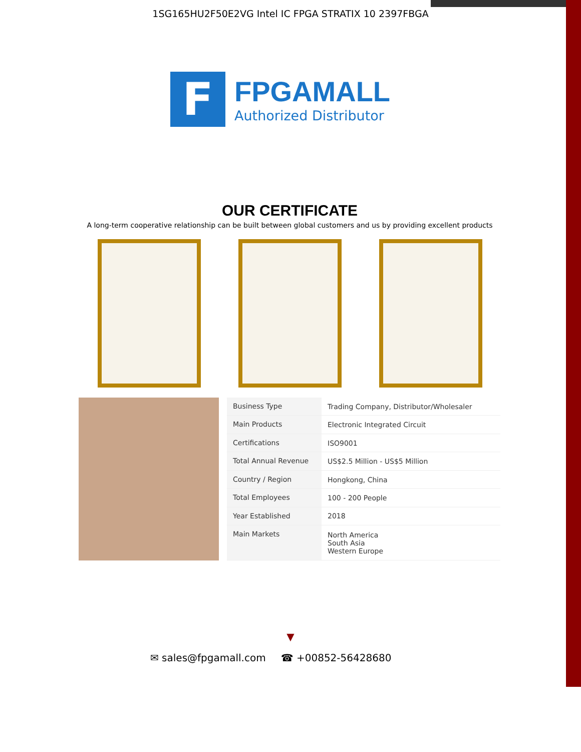1SG165HU2F50E2VG Intel IC FPGA STRATIX 10 2397FBGA
F
FPGAMALL
Authorized Distributor
OUR CERTIFICATE
A long-term cooperative relationship can be built between global customers and us by providing excellent products
| Business Type | Trading Company, Distributor/Wholesaler |
| Main Products | Electronic Integrated Circuit |
| Certifications | ISO9001 |
| Total Annual Revenue | US$2.5 Million - US$5 Million |
| Country / Region | Hongkong, China |
| Total Employees | 100 - 200 People |
| Year Established | 2018 |
| Main Markets | North America South Asia Western Europe |
▼
✉ sales@fpgamall.com ☎ +00852-56428680